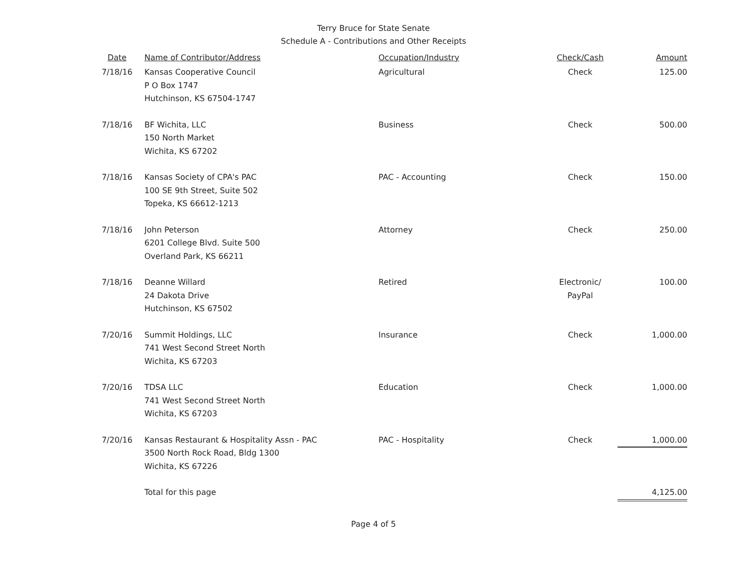Terry Bruce for State Senate
Schedule A - Contributions and Other Receipts
| Date | Name of Contributor/Address | Occupation/Industry | Check/Cash | Amount |
| --- | --- | --- | --- | --- |
| 7/18/16 | Kansas Cooperative Council P O Box 1747 Hutchinson, KS 67504-1747 | Agricultural | Check | 125.00 |
| 7/18/16 | BF Wichita, LLC 150 North Market Wichita, KS 67202 | Business | Check | 500.00 |
| 7/18/16 | Kansas Society of CPA's PAC 100 SE 9th Street, Suite 502 Topeka, KS 66612-1213 | PAC - Accounting | Check | 150.00 |
| 7/18/16 | John Peterson 6201 College Blvd. Suite 500 Overland Park, KS 66211 | Attorney | Check | 250.00 |
| 7/18/16 | Deanne Willard 24 Dakota Drive Hutchinson, KS 67502 | Retired | Electronic/ PayPal | 100.00 |
| 7/20/16 | Summit Holdings, LLC 741 West Second Street North Wichita, KS 67203 | Insurance | Check | 1,000.00 |
| 7/20/16 | TDSA LLC 741 West Second Street North Wichita, KS 67203 | Education | Check | 1,000.00 |
| 7/20/16 | Kansas Restaurant & Hospitality Assn - PAC 3500 North Rock Road, Bldg 1300 Wichita, KS 67226 | PAC - Hospitality | Check | 1,000.00 |
| | Total for this page | | | 4,125.00 |
Page 4 of 5